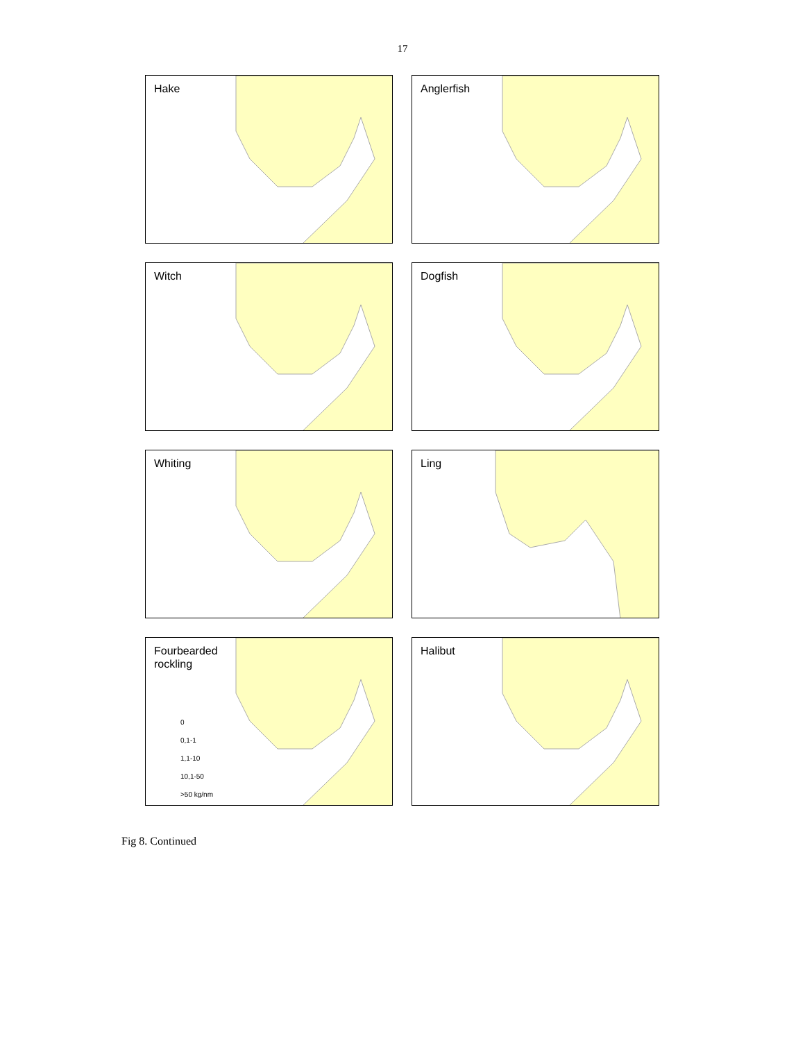17
Hake
Anglerfish
Witch
Dogfish
Whiting
Ling
Fourbearded
rockling
0
0,1-1
1,1-10
10,1-50
>50 kg/nm
Halibut
Fig 8. Continued